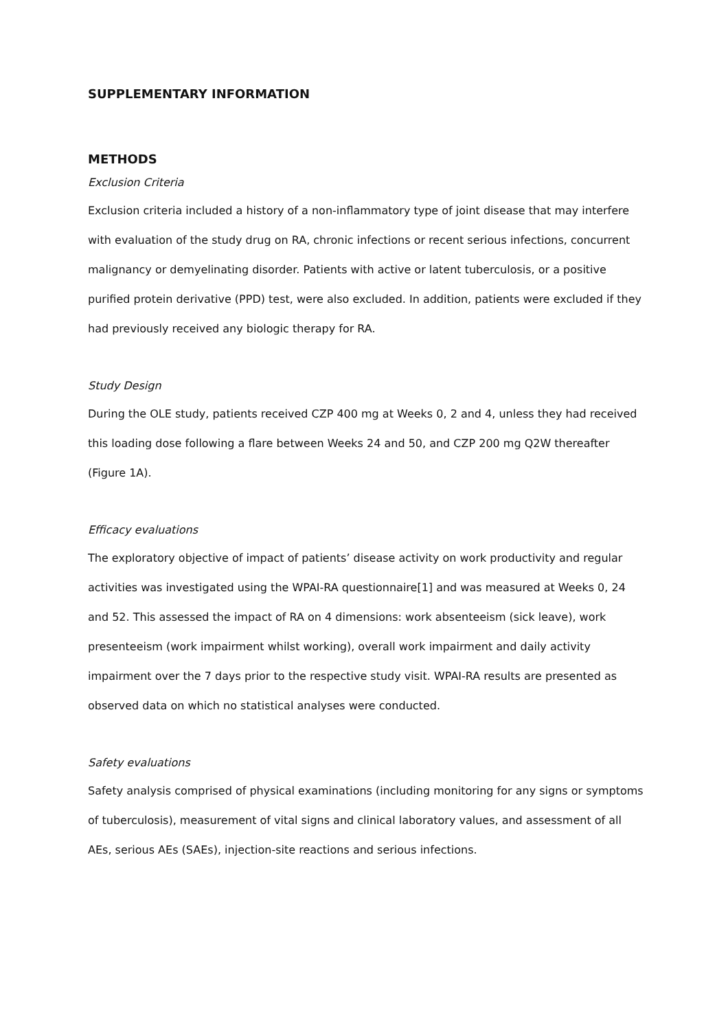SUPPLEMENTARY INFORMATION
METHODS
Exclusion Criteria
Exclusion criteria included a history of a non-inflammatory type of joint disease that may interfere with evaluation of the study drug on RA, chronic infections or recent serious infections, concurrent malignancy or demyelinating disorder. Patients with active or latent tuberculosis, or a positive purified protein derivative (PPD) test, were also excluded. In addition, patients were excluded if they had previously received any biologic therapy for RA.
Study Design
During the OLE study, patients received CZP 400 mg at Weeks 0, 2 and 4, unless they had received this loading dose following a flare between Weeks 24 and 50, and CZP 200 mg Q2W thereafter (Figure 1A).
Efficacy evaluations
The exploratory objective of impact of patients’ disease activity on work productivity and regular activities was investigated using the WPAI-RA questionnaire[1] and was measured at Weeks 0, 24 and 52. This assessed the impact of RA on 4 dimensions: work absenteeism (sick leave), work presenteeism (work impairment whilst working), overall work impairment and daily activity impairment over the 7 days prior to the respective study visit. WPAI-RA results are presented as observed data on which no statistical analyses were conducted.
Safety evaluations
Safety analysis comprised of physical examinations (including monitoring for any signs or symptoms of tuberculosis), measurement of vital signs and clinical laboratory values, and assessment of all AEs, serious AEs (SAEs), injection-site reactions and serious infections.